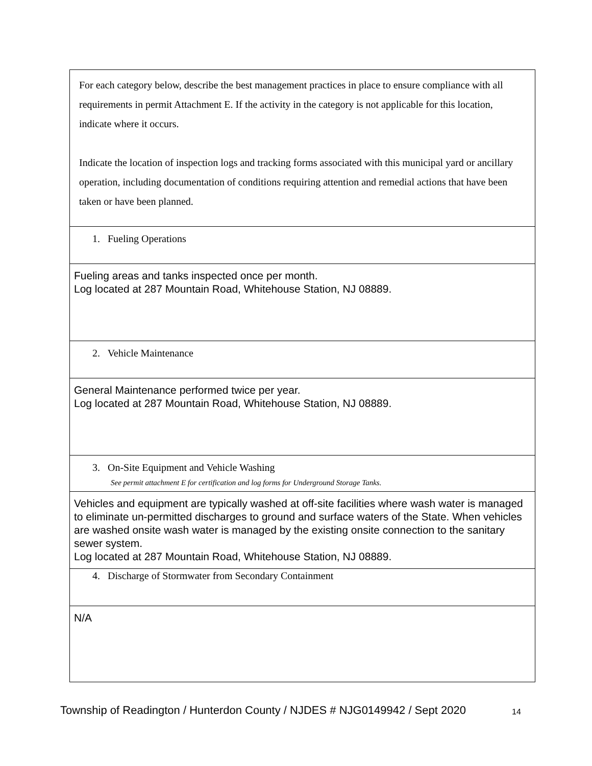| For each category below, describe the best management practices in place to ensure compliance with all requirements in permit Attachment E. If the activity in the category is not applicable for this location, indicate where it occurs. Indicate the location of inspection logs and tracking forms associated with this municipal yard or ancillary operation, including documentation of conditions requiring attention and remedial actions that have been taken or have been planned. |
| 1. Fueling Operations |
| Fueling areas and tanks inspected once per month. Log located at 287 Mountain Road, Whitehouse Station, NJ 08889. |
| 2. Vehicle Maintenance |
| General Maintenance performed twice per year. Log located at 287 Mountain Road, Whitehouse Station, NJ 08889. |
| 3. On-Site Equipment and Vehicle Washing See permit attachment E for certification and log forms for Underground Storage Tanks. |
| Vehicles and equipment are typically washed at off-site facilities where wash water is managed to eliminate un-permitted discharges to ground and surface waters of the State. When vehicles are washed onsite wash water is managed by the existing onsite connection to the sanitary sewer system. Log located at 287 Mountain Road, Whitehouse Station, NJ 08889. |
| 4. Discharge of Stormwater from Secondary Containment |
| N/A |
Township of Readington / Hunterdon County / NJDES # NJG0149942 / Sept 2020
14